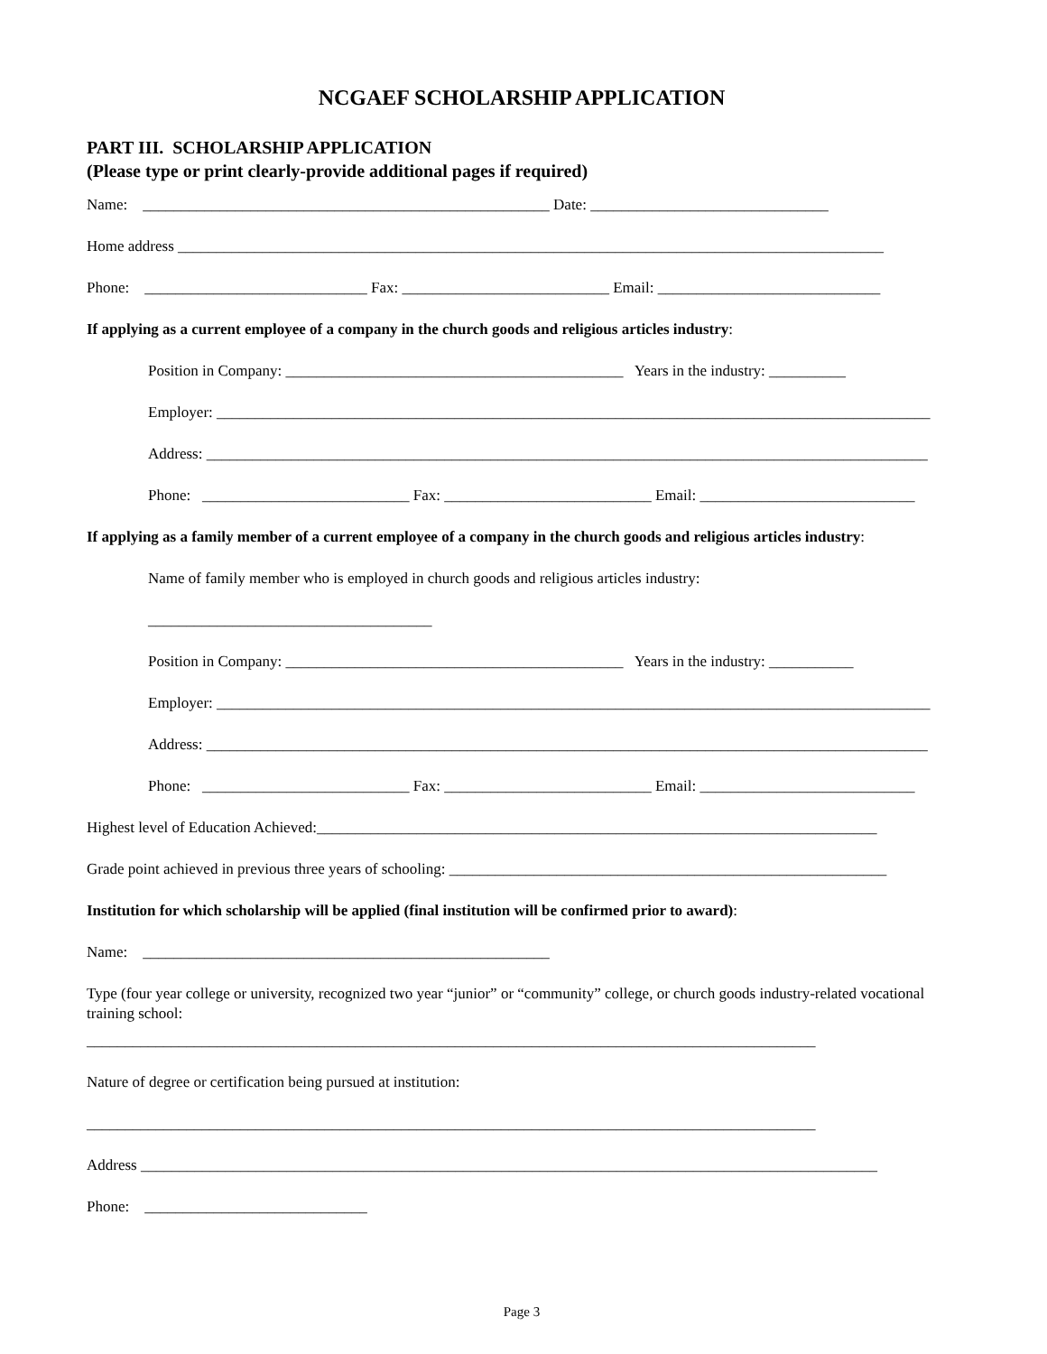NCGAEF SCHOLARSHIP APPLICATION
PART III. SCHOLARSHIP APPLICATION
(Please type or print clearly-provide additional pages if required)
Name: _____________________________________________________ Date: _______________________________
Home address ____________________________________________________________________________________________
Phone: _____________________________ Fax: ___________________________ Email: _____________________________
If applying as a current employee of a company in the church goods and religious articles industry:
Position in Company: ____________________________________________ Years in the industry: __________
Employer: _____________________________________________________________________________________________
Address: ______________________________________________________________________________________________
Phone: ___________________________ Fax: ___________________________ Email: ____________________________
If applying as a family member of a current employee of a company in the church goods and religious articles industry:
Name of family member who is employed in church goods and religious articles industry:
_____________________________________
Position in Company: ____________________________________________ Years in the industry: ___________
Employer: _____________________________________________________________________________________________
Address: ______________________________________________________________________________________________
Phone: ___________________________ Fax: ___________________________ Email: ____________________________
Highest level of Education Achieved:_________________________________________________________________________
Grade point achieved in previous three years of schooling: _________________________________________________________
Institution for which scholarship will be applied (final institution will be confirmed prior to award):
Name: _____________________________________________________
Type (four year college or university, recognized two year “junior” or “community” college, or church goods industry-related vocational training school:
_______________________________________________________________________________________________
Nature of degree or certification being pursued at institution:
_______________________________________________________________________________________________
Address ________________________________________________________________________________________________
Phone: _____________________________
Page 3